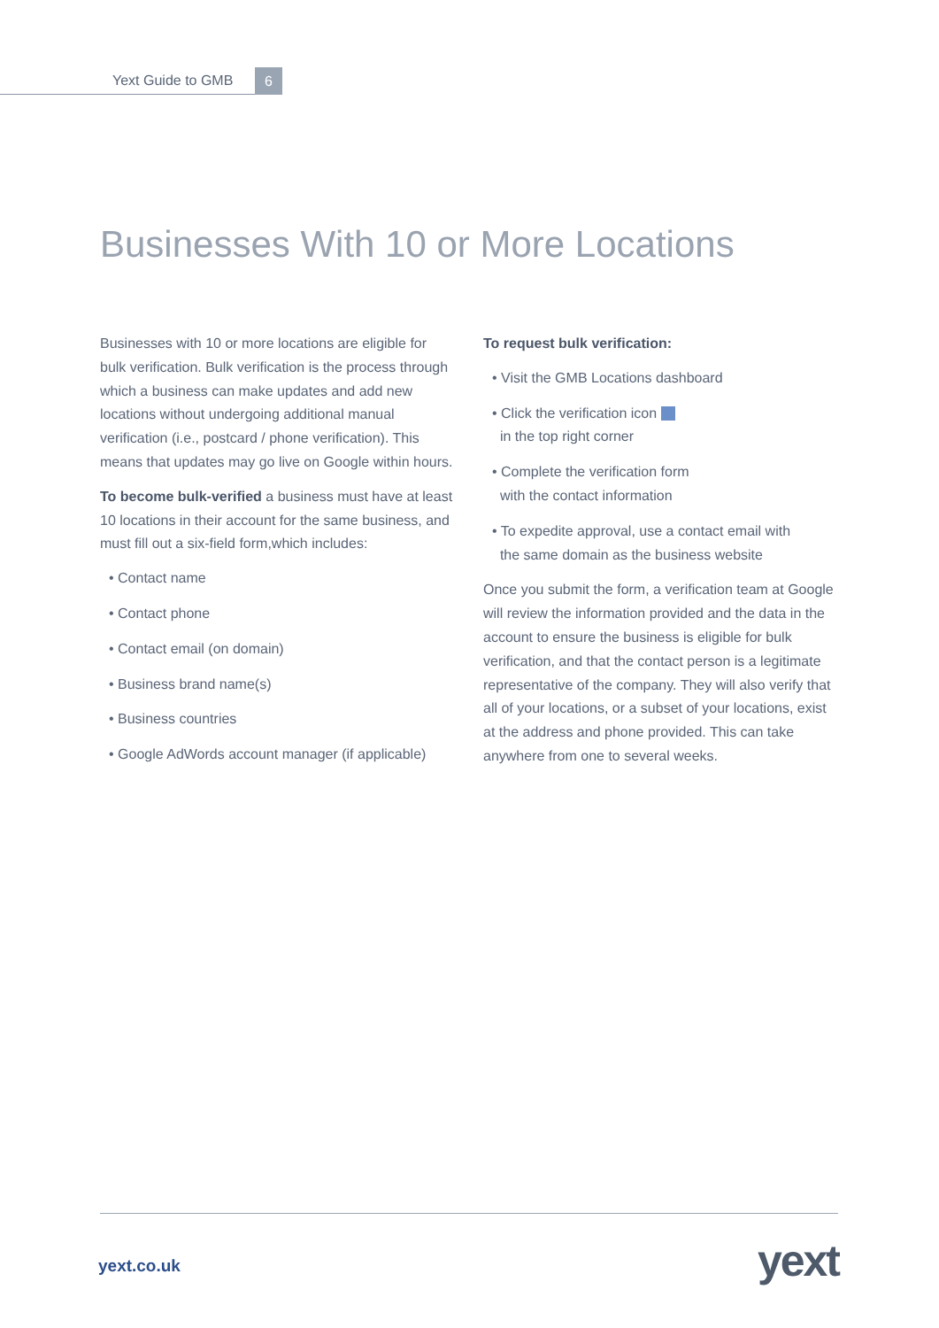Yext Guide to GMB 6
Businesses With 10 or More Locations
Businesses with 10 or more locations are eligible for bulk verification. Bulk verification is the process through which a business can make updates and add new locations without undergoing additional manual verification (i.e., postcard / phone verification). This means that updates may go live on Google within hours.
To become bulk-verified a business must have at least 10 locations in their account for the same business, and must fill out a six-field form,which includes:
• Contact name
• Contact phone
• Contact email (on domain)
• Business brand name(s)
• Business countries
• Google AdWords account manager (if applicable)
To request bulk verification:
• Visit the GMB Locations dashboard
• Click the verification icon
in the top right corner
• Complete the verification form
with the contact information
• To expedite approval, use a contact email with
the same domain as the business website
Once you submit the form, a verification team at Google will review the information provided and the data in the account to ensure the business is eligible for bulk verification, and that the contact person is a legitimate representative of the company. They will also verify that all of your locations, or a subset of your locations, exist at the address and phone provided. This can take anywhere from one to several weeks.
yext.co.uk yext